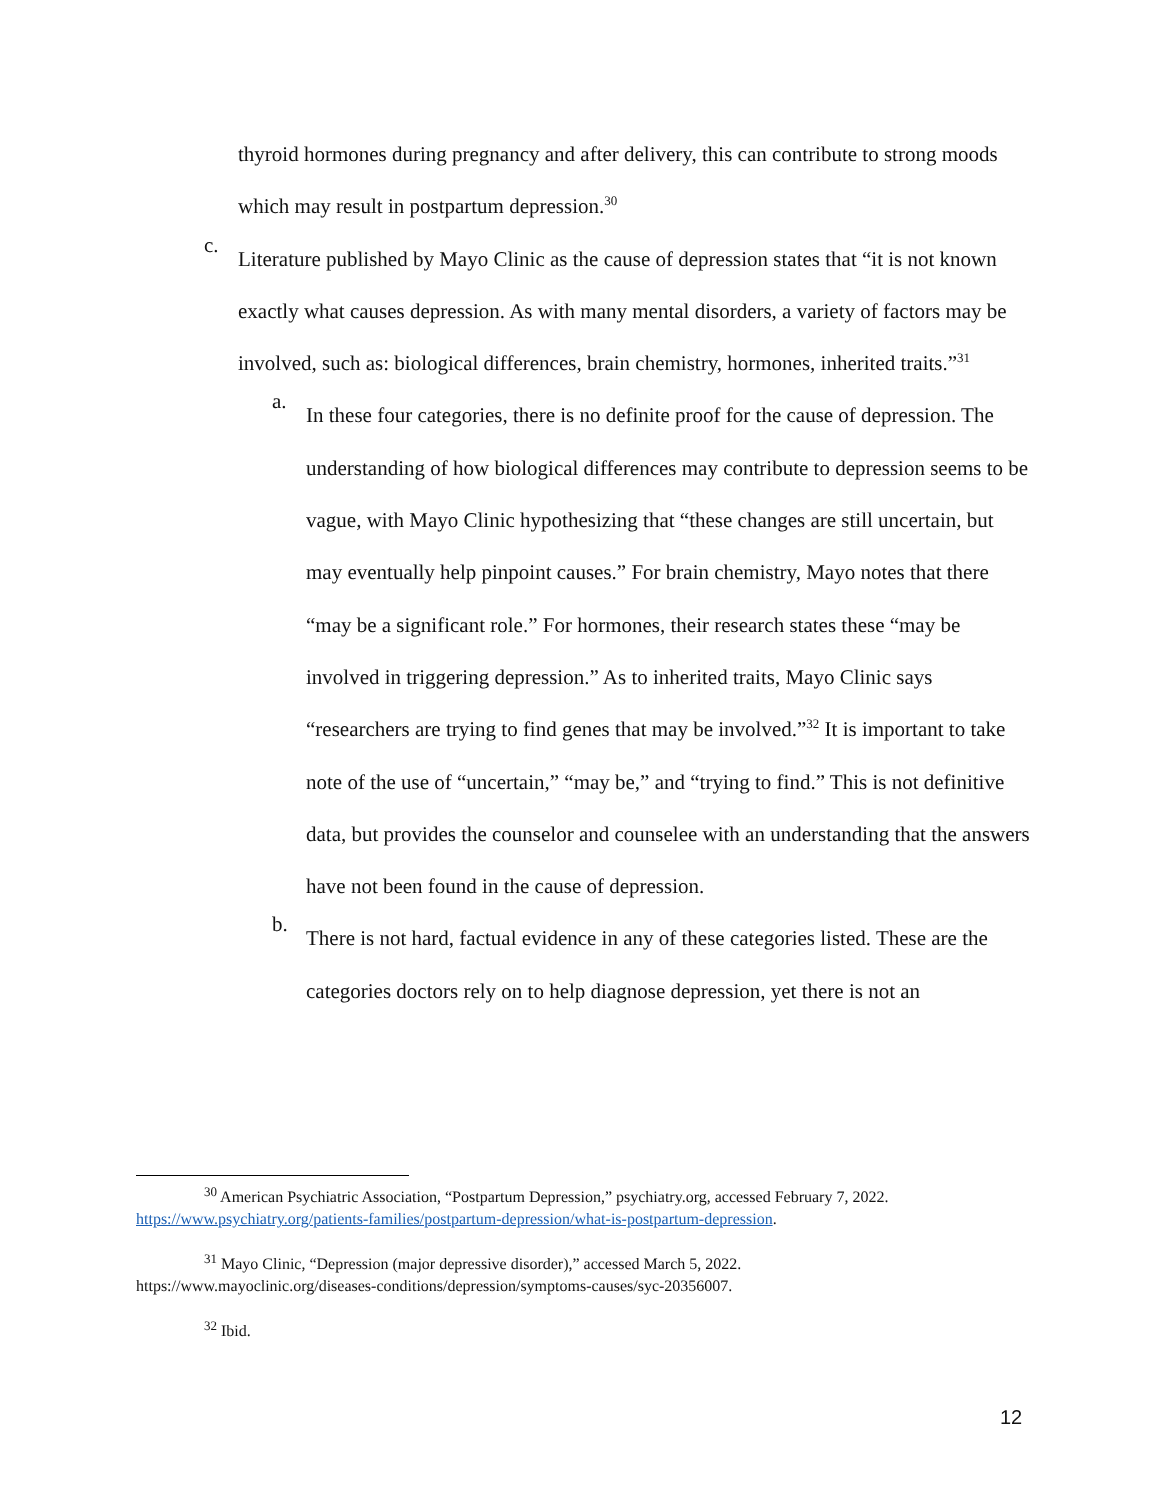thyroid hormones during pregnancy and after delivery, this can contribute to strong moods which may result in postpartum depression.<sup>30</sup>
c.
Literature published by Mayo Clinic as the cause of depression states that “it is not known exactly what causes depression. As with many mental disorders, a variety of factors may be involved, such as: biological differences, brain chemistry, hormones, inherited traits.”<sup>31</sup>
a.
In these four categories, there is no definite proof for the cause of depression. The understanding of how biological differences may contribute to depression seems to be vague, with Mayo Clinic hypothesizing that “these changes are still uncertain, but may eventually help pinpoint causes.” For brain chemistry, Mayo notes that there “may be a significant role.” For hormones, their research states these “may be involved in triggering depression.” As to inherited traits, Mayo Clinic says “researchers are trying to find genes that may be involved.”<sup>32</sup> It is important to take note of the use of “uncertain,” “may be,” and “trying to find.” This is not definitive data, but provides the counselor and counselee with an understanding that the answers have not been found in the cause of depression.
b.
There is not hard, factual evidence in any of these categories listed. These are the categories doctors rely on to help diagnose depression, yet there is not an
<sup>30</sup> American Psychiatric Association, “Postpartum Depression,” psychiatry.org, accessed February 7, 2022.
https://www.psychiatry.org/patients-families/postpartum-depression/what-is-postpartum-depression.
<sup>31</sup> Mayo Clinic, “Depression (major depressive disorder),” accessed March 5, 2022.
https://www.mayoclinic.org/diseases-conditions/depression/symptoms-causes/syc-20356007.
<sup>32</sup> Ibid.
12